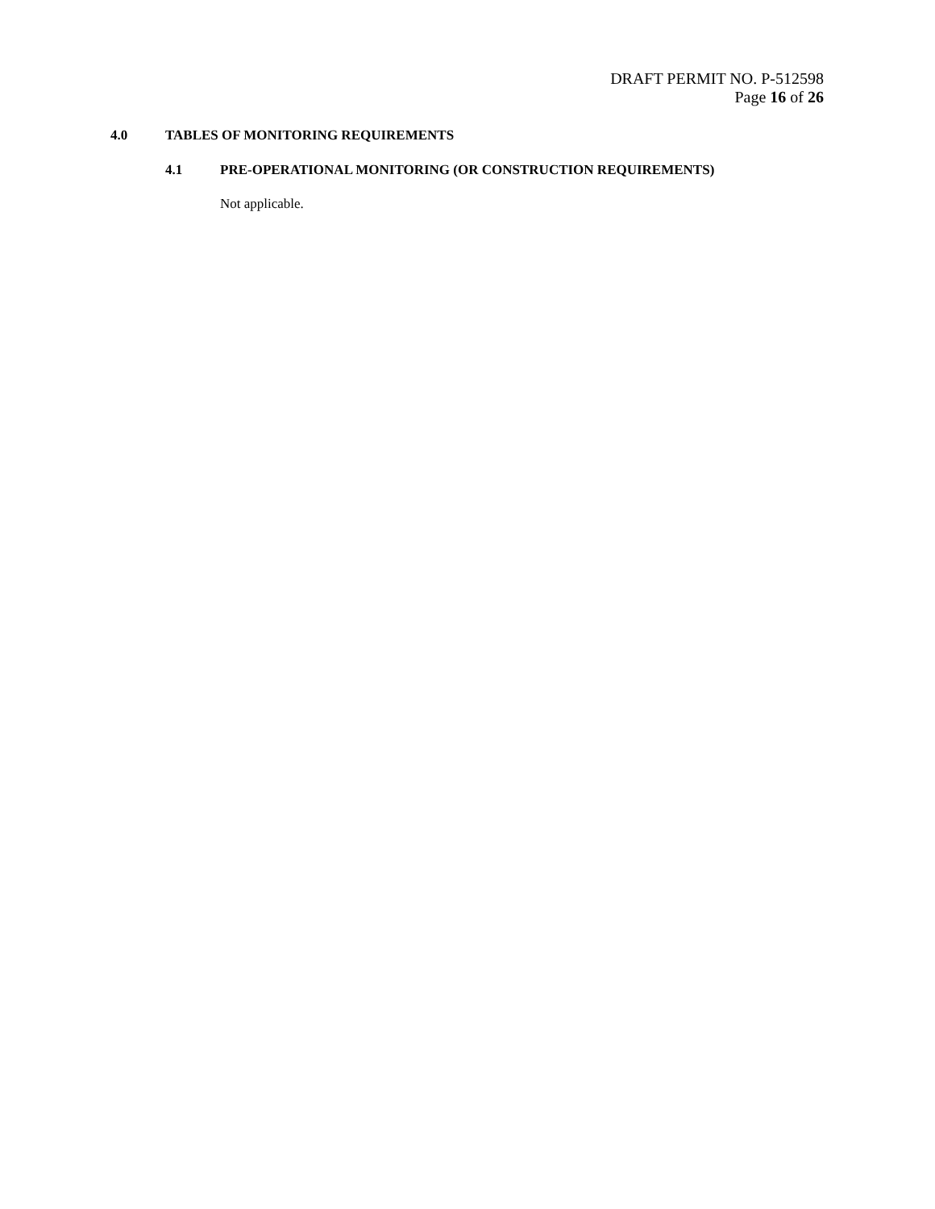DRAFT PERMIT NO. P-512598
Page 16 of 26
4.0 TABLES OF MONITORING REQUIREMENTS
4.1 PRE-OPERATIONAL MONITORING (OR CONSTRUCTION REQUIREMENTS)
Not applicable.